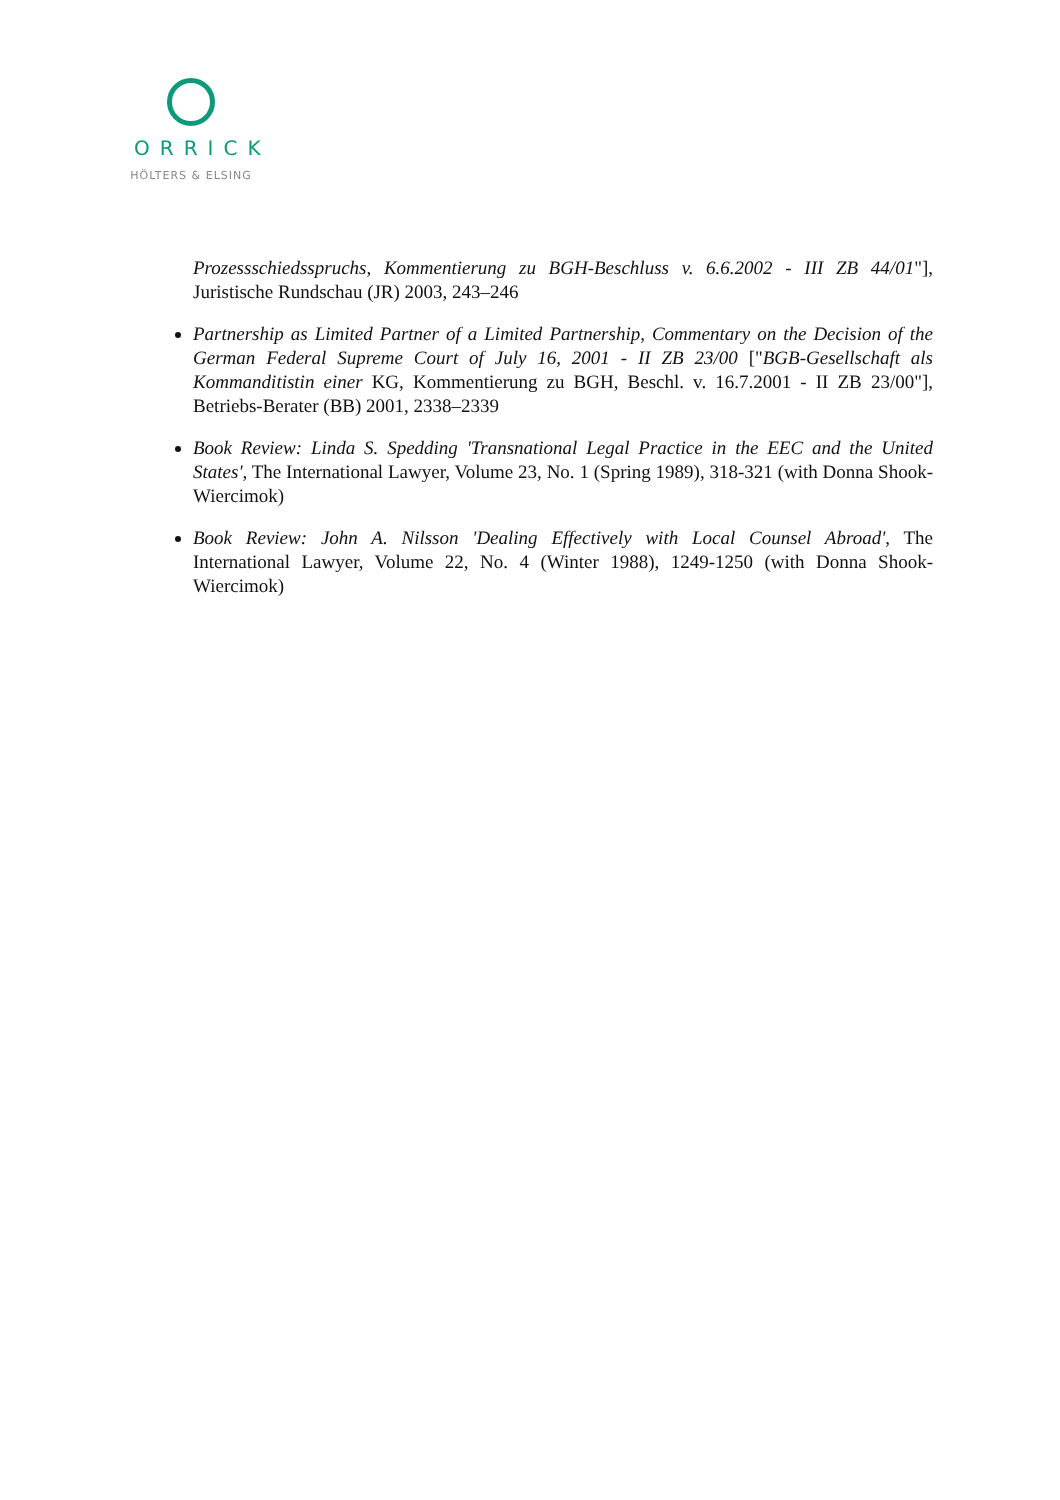ORRICK
HÖLTERS & ELSING
Prozessschiedsspruchs, Kommentierung zu BGH-Beschluss v. 6.6.2002 - III ZB 44/01"], Juristische Rundschau (JR) 2003, 243–246
Partnership as Limited Partner of a Limited Partnership, Commentary on the Decision of the German Federal Supreme Court of July 16, 2001 - II ZB 23/00 ["BGB-Gesellschaft als Kommanditistin einer KG, Kommentierung zu BGH, Beschl. v. 16.7.2001 - II ZB 23/00"], Betriebs-Berater (BB) 2001, 2338–2339
Book Review: Linda S. Spedding 'Transnational Legal Practice in the EEC and the United States', The International Lawyer, Volume 23, No. 1 (Spring 1989), 318-321 (with Donna Shook-Wiercimok)
Book Review: John A. Nilsson 'Dealing Effectively with Local Counsel Abroad', The International Lawyer, Volume 22, No. 4 (Winter 1988), 1249-1250 (with Donna Shook-Wiercimok)